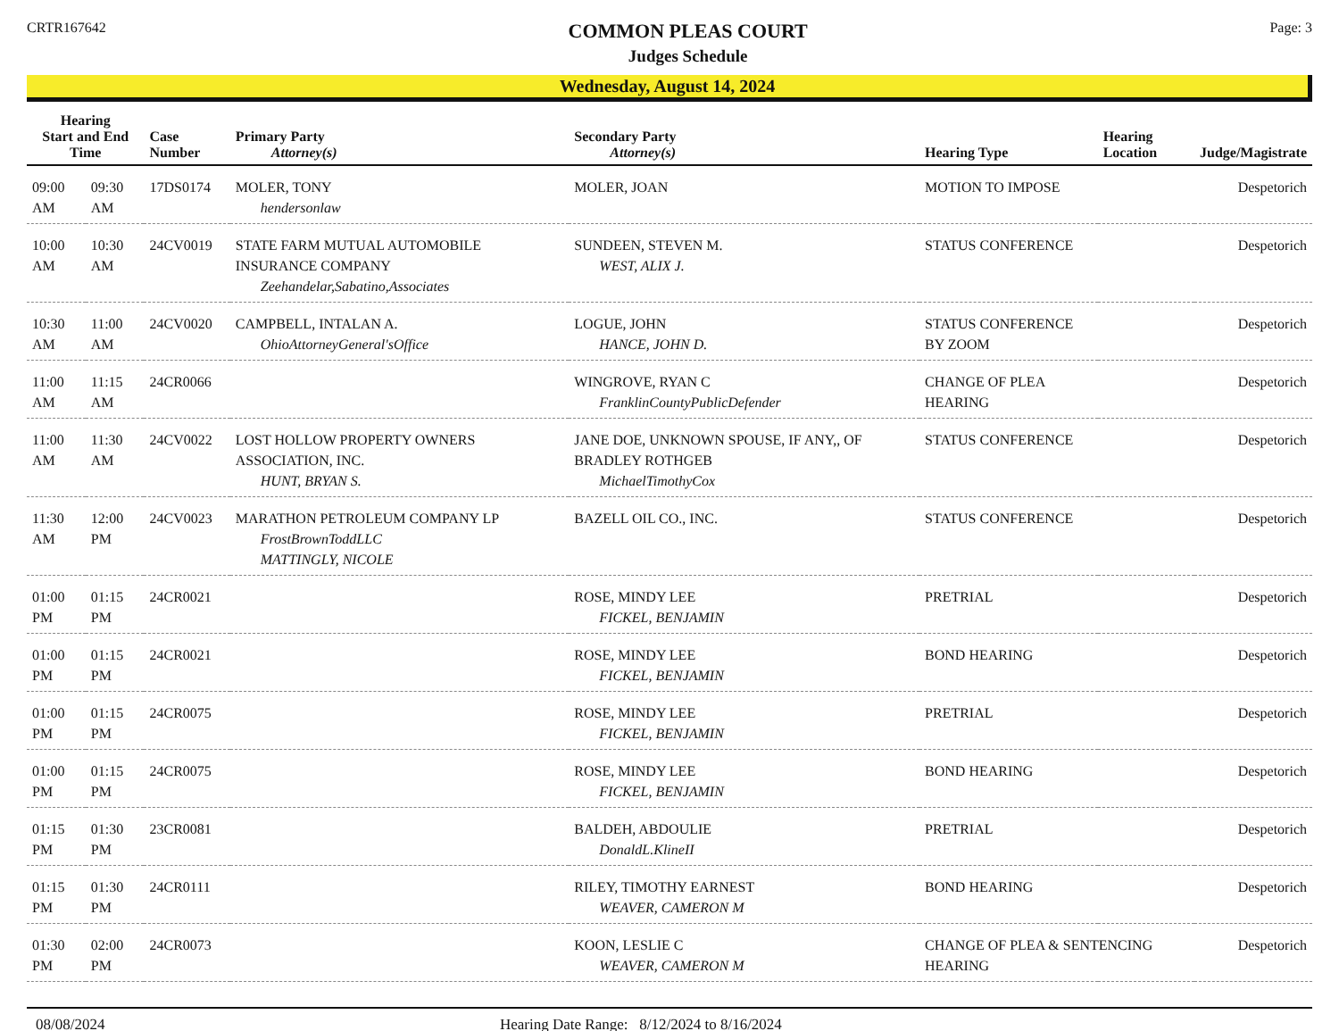CRTR167642
COMMON PLEAS COURT
Judges Schedule
Page: 3
Wednesday, August 14, 2024
| Hearing Start and End Time | | Case Number | Primary Party Attorney(s) | Secondary Party Attorney(s) | Hearing Type | Hearing Location | Judge/Magistrate |
| --- | --- | --- | --- | --- | --- | --- | --- |
| 09:00 AM | 09:30 AM | 17DS0174 | MOLER, TONY hendersonlaw | MOLER, JOAN | MOTION TO IMPOSE | | Despetorich |
| 10:00 AM | 10:30 AM | 24CV0019 | STATE FARM MUTUAL AUTOMOBILE INSURANCE COMPANY Zeehandelar,Sabatino,Associates | SUNDEEN, STEVEN M. WEST, ALIX J. | STATUS CONFERENCE | | Despetorich |
| 10:30 AM | 11:00 AM | 24CV0020 | CAMPBELL, INTALAN A. OhioAttorneyGeneral'sOffice | LOGUE, JOHN HANCE, JOHN D. | STATUS CONFERENCE BY ZOOM | | Despetorich |
| 11:00 AM | 11:15 AM | 24CR0066 | | WINGROVE, RYAN C FranklinCountyPublicDefender | CHANGE OF PLEA HEARING | | Despetorich |
| 11:00 AM | 11:30 AM | 24CV0022 | LOST HOLLOW PROPERTY OWNERS ASSOCIATION, INC. HUNT, BRYAN S. | JANE DOE, UNKNOWN SPOUSE, IF ANY,, OF BRADLEY ROTHGEB MichaelTimothyCox | STATUS CONFERENCE | | Despetorich |
| 11:30 AM | 12:00 PM | 24CV0023 | MARATHON PETROLEUM COMPANY LP FrostBrownToddLLC MATTINGLY, NICOLE | BAZELL OIL CO., INC. | STATUS CONFERENCE | | Despetorich |
| 01:00 PM | 01:15 PM | 24CR0021 | | ROSE, MINDY LEE FICKEL, BENJAMIN | PRETRIAL | | Despetorich |
| 01:00 PM | 01:15 PM | 24CR0021 | | ROSE, MINDY LEE FICKEL, BENJAMIN | BOND HEARING | | Despetorich |
| 01:00 PM | 01:15 PM | 24CR0075 | | ROSE, MINDY LEE FICKEL, BENJAMIN | PRETRIAL | | Despetorich |
| 01:00 PM | 01:15 PM | 24CR0075 | | ROSE, MINDY LEE FICKEL, BENJAMIN | BOND HEARING | | Despetorich |
| 01:15 PM | 01:30 PM | 23CR0081 | | BALDEH, ABDOULIE DonaldL.KlineII | PRETRIAL | | Despetorich |
| 01:15 PM | 01:30 PM | 24CR0111 | | RILEY, TIMOTHY EARNEST WEAVER, CAMERON M | BOND HEARING | | Despetorich |
| 01:30 PM | 02:00 PM | 24CR0073 | | KOON, LESLIE C WEAVER, CAMERON M | CHANGE OF PLEA & SENTENCING HEARING | | Despetorich |
08/08/2024 Hearing Date Range: 8/12/2024 to 8/16/2024